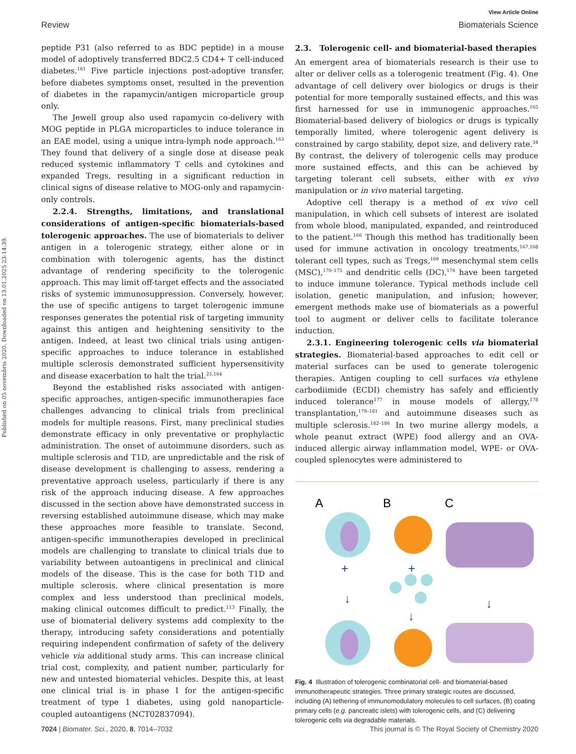Published on 05 novembris 2020. Downloaded on 13.01.2025 23:14:39.
View Article Online
Review Biomaterials Science
peptide P31 (also referred to as BDC peptide) in a mouse model of adoptively transferred BDC2.5 CD4+ T cell-induced diabetes.<sup>161</sup> Five particle injections post-adoptive transfer, before diabetes symptoms onset, resulted in the prevention of diabetes in the rapamycin/antigen microparticle group only.
The Jewell group also used rapamycin co-delivery with MOG peptide in PLGA microparticles to induce tolerance in an EAE model, using a unique intra-lymph node approach.<sup>163</sup> They found that delivery of a single dose at disease peak reduced systemic inflammatory T cells and cytokines and expanded Tregs, resulting in a significant reduction in clinical signs of disease relative to MOG-only and rapamycin-only controls.
2.2.4. Strengths, limitations, and translational considerations of antigen-specific biomaterials-based tolerogenic approaches. The use of biomaterials to deliver antigen in a tolerogenic strategy, either alone or in combination with tolerogenic agents, has the distinct advantage of rendering specificity to the tolerogenic approach. This may limit off-target effects and the associated risks of systemic immunosuppression. Conversely, however, the use of specific antigens to target tolerogenic immune responses generates the potential risk of targeting immunity against this antigen and heightening sensitivity to the antigen. Indeed, at least two clinical trials using antigen-specific approaches to induce tolerance in established multiple sclerosis demonstrated sufficient hypersensitivity and disease exacerbation to halt the trial.<sup>25,164</sup>
Beyond the established risks associated with antigen-specific approaches, antigen-specific immunotherapies face challenges advancing to clinical trials from preclinical models for multiple reasons. First, many preclinical studies demonstrate efficacy in only preventative or prophylactic administration. The onset of autoimmune disorders, such as multiple sclerosis and T1D, are unpredictable and the risk of disease development is challenging to assess, rendering a preventative approach useless, particularly if there is any risk of the approach inducing disease. A few approaches discussed in the section above have demonstrated success in reversing established autoimmune disease, which may make these approaches more feasible to translate. Second, antigen-specific immunotherapies developed in preclinical models are challenging to translate to clinical trials due to variability between autoantigens in preclinical and clinical models of the disease. This is the case for both T1D and multiple sclerosis, where clinical presentation is more complex and less understood than preclinical models, making clinical outcomes difficult to predict.<sup>113</sup> Finally, the use of biomaterial delivery systems add complexity to the therapy, introducing safety considerations and potentially requiring independent confirmation of safety of the delivery vehicle via additional study arms. This can increase clinical trial cost, complexity, and patient number, particularly for new and untested biomaterial vehicles. Despite this, at least one clinical trial is in phase I for the antigen-specific treatment of type 1 diabetes, using gold nanoparticle-coupled autoantigens (NCT02837094).
2.3. Tolerogenic cell- and biomaterial-based therapies
An emergent area of biomaterials research is their use to alter or deliver cells as a tolerogenic treatment (Fig. 4). One advantage of cell delivery over biologics or drugs is their potential for more temporally sustained effects, and this was first harnessed for use in immunogenic approaches.<sup>165</sup> Biomaterial-based delivery of biologics or drugs is typically temporally limited, where tolerogenic agent delivery is constrained by cargo stability, depot size, and delivery rate.<sup>34</sup> By contrast, the delivery of tolerogenic cells may produce more sustained effects, and this can be achieved by targeting tolerant cell subsets, either with ex vivo manipulation or in vivo material targeting.
Adoptive cell therapy is a method of ex vivo cell manipulation, in which cell subsets of interest are isolated from whole blood, manipulated, expanded, and reintroduced to the patient.<sup>166</sup> Though this method has traditionally been used for immune activation in oncology treatments,<sup>167,168</sup> tolerant cell types, such as Tregs,<sup>169</sup> mesenchymal stem cells (MSC),<sup>170–175</sup> and dendritic cells (DC),<sup>176</sup> have been targeted to induce immune tolerance. Typical methods include cell isolation, genetic manipulation, and infusion; however, emergent methods make use of biomaterials as a powerful tool to augment or deliver cells to facilitate tolerance induction.
2.3.1. Engineering tolerogenic cells via biomaterial strategies. Biomaterial-based approaches to edit cell or material surfaces can be used to generate tolerogenic therapies. Antigen coupling to cell surfaces via ethylene carbodiimide (ECDI) chemistry has safely and efficiently induced tolerance<sup>177</sup> in mouse models of allergy,<sup>178</sup> transplantation,<sup>179–181</sup> and autoimmune diseases such as multiple sclerosis.<sup>182–186</sup> In two murine allergy models, a whole peanut extract (WPE) food allergy and an OVA-induced allergic airway inflammation model, WPE- or OVA-coupled splenocytes were administered to
A
B
C
+
↓
+
↓
↓
Fig. 4 Illustration of tolerogenic combinatorial cell- and biomaterial-based immunotherapeutic strategies. Three primary strategic routes are discussed, including (A) tethering of immunomodulatory molecules to cell surfaces, (B) coating primary cells (e.g. pancreatic islets) with tolerogenic cells, and (C) delivering tolerogenic cells via degradable materials.
7024 | Biomater. Sci., 2020, 8, 7014–7032 This journal is © The Royal Society of Chemistry 2020